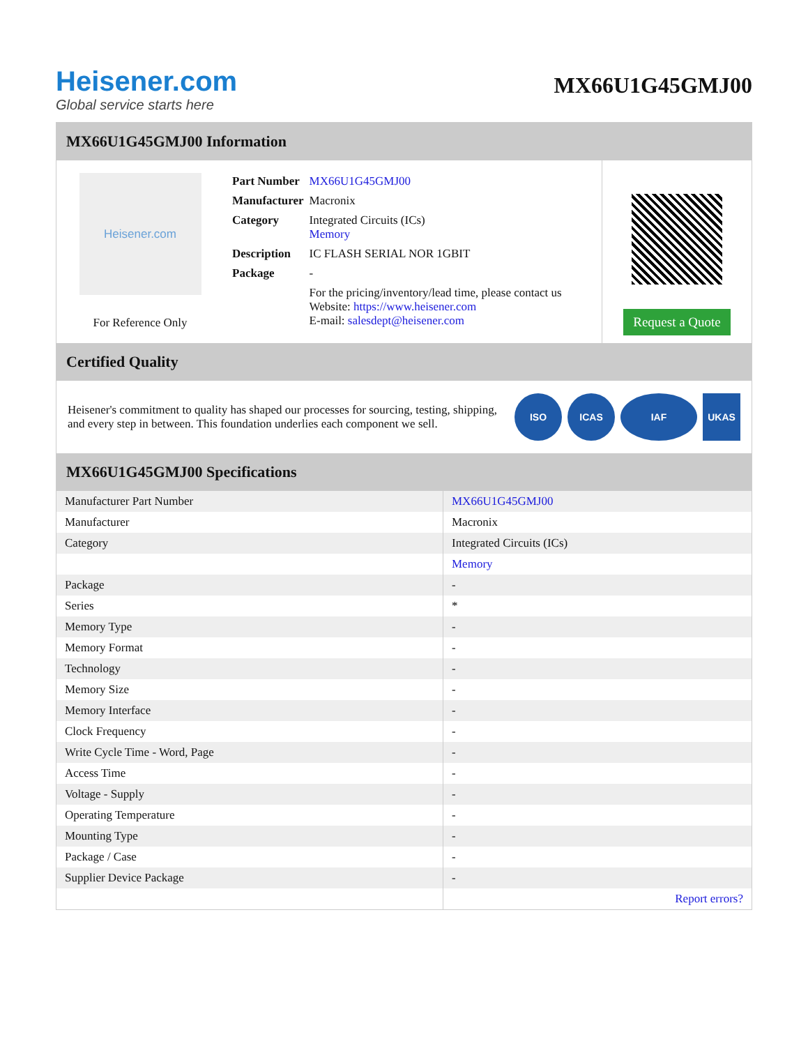Heisener.com
Global service starts here
MX66U1G45GMJ00
MX66U1G45GMJ00 Information
Heisener.com
For Reference Only
| Part Number | MX66U1G45GMJ00 |
| Manufacturer | Macronix |
| Category | Integrated Circuits (ICs) Memory |
| Description | IC FLASH SERIAL NOR 1GBIT |
| Package | - |
| | For the pricing/inventory/lead time, please contact us Website: https://www.heisener.com E-mail: salesdept@heisener.com |
Request a Quote
Certified Quality
Heisener's commitment to quality has shaped our processes for sourcing, testing, shipping, and every step in between. This foundation underlies each component we sell.
ISO ICAS IAF UKAS
MX66U1G45GMJ00 Specifications
| Manufacturer Part Number | MX66U1G45GMJ00 |
| Manufacturer | Macronix |
| Category | Integrated Circuits (ICs) |
| | Memory |
| Package | - |
| Series | * |
| Memory Type | - |
| Memory Format | - |
| Technology | - |
| Memory Size | - |
| Memory Interface | - |
| Clock Frequency | - |
| Write Cycle Time - Word, Page | - |
| Access Time | - |
| Voltage - Supply | - |
| Operating Temperature | - |
| Mounting Type | - |
| Package / Case | - |
| Supplier Device Package | - |
| | Report errors? |